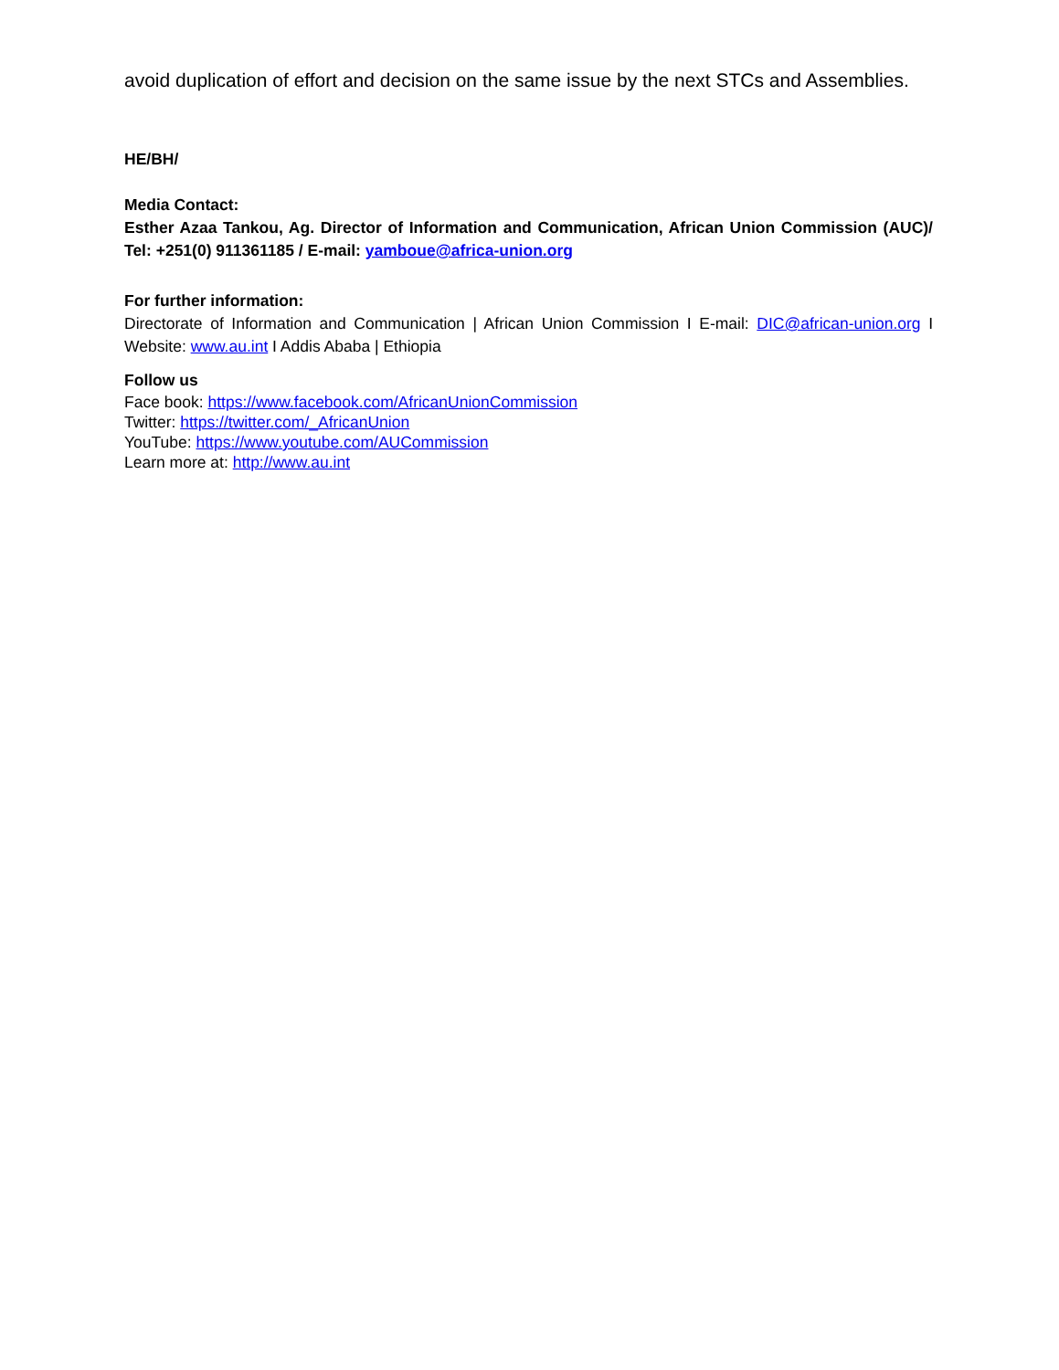avoid duplication of effort and decision on the same issue by the next STCs and Assemblies.
HE/BH/
Media Contact:
Esther Azaa Tankou, Ag. Director of Information and Communication, African Union Commission (AUC)/ Tel: +251(0) 911361185 / E-mail: yamboue@africa-union.org
For further information:
Directorate of Information and Communication | African Union Commission I E-mail: DIC@african-union.org I Website: www.au.int I Addis Ababa | Ethiopia
Follow us
Face book: https://www.facebook.com/AfricanUnionCommission
Twitter: https://twitter.com/_AfricanUnion
YouTube: https://www.youtube.com/AUCommission
Learn more at: http://www.au.int